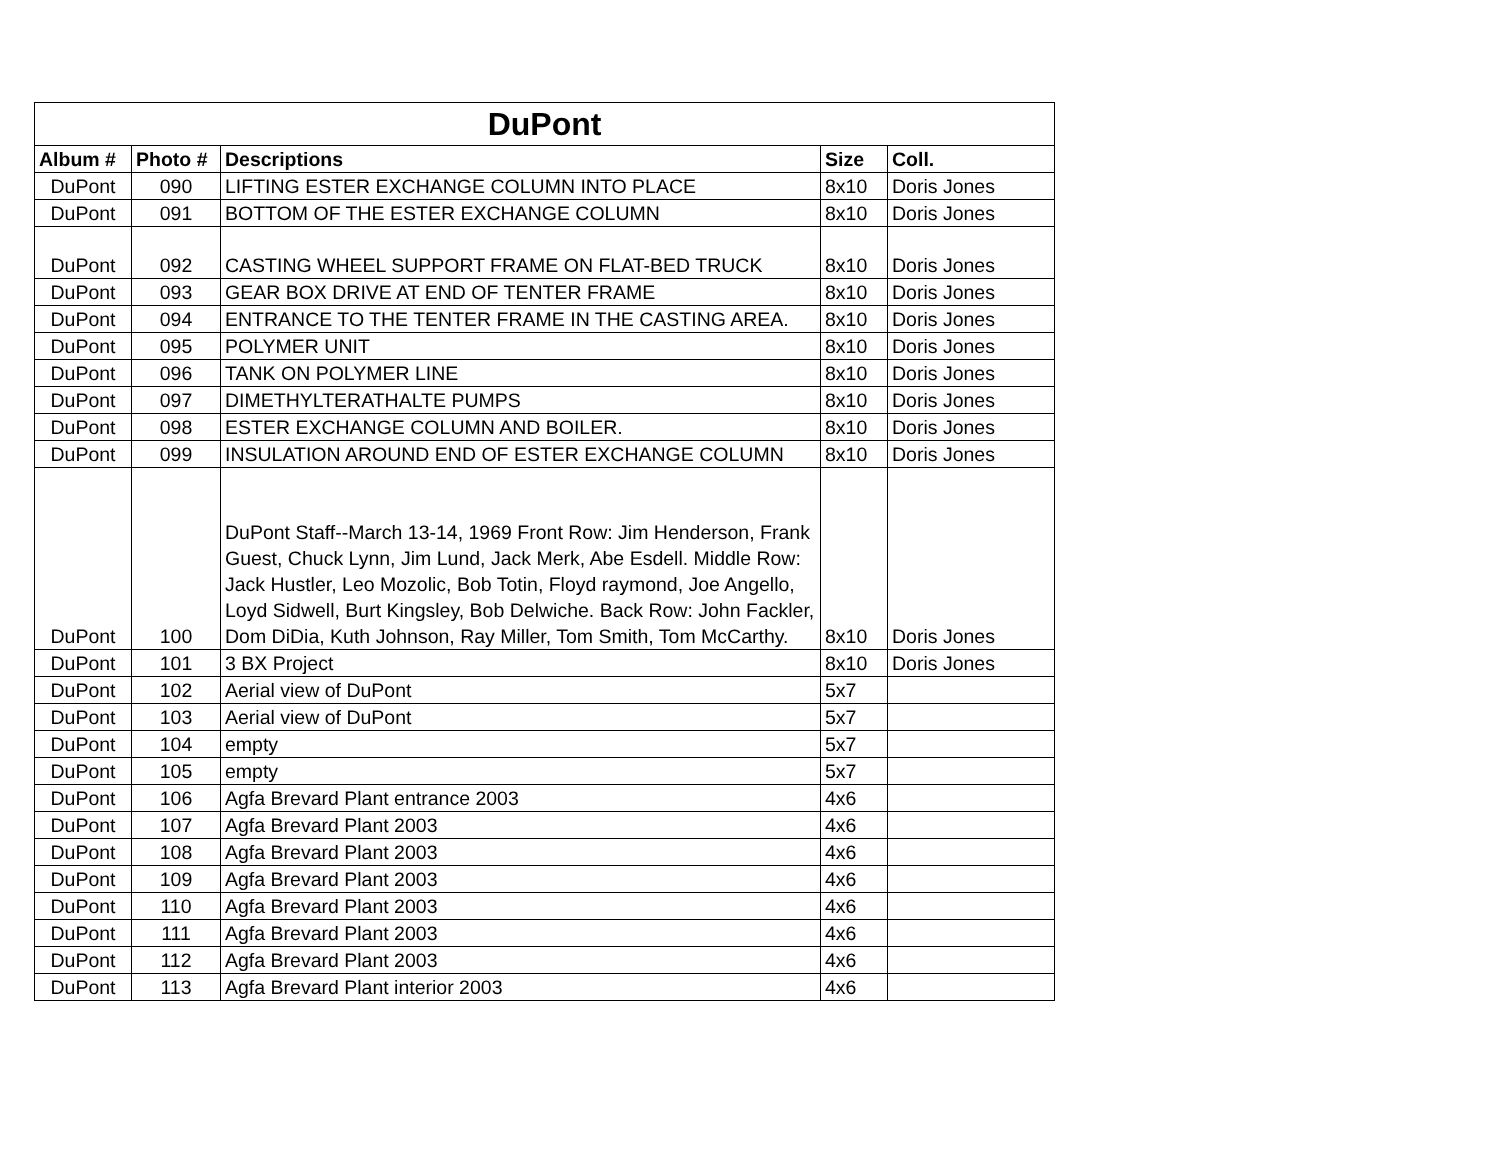| DuPont | | | | |
| --- | --- | --- | --- | --- |
| Album # | Photo # | Descriptions | Size | Coll. |
| DuPont | 090 | LIFTING ESTER EXCHANGE COLUMN INTO PLACE | 8x10 | Doris Jones |
| DuPont | 091 | BOTTOM OF THE ESTER EXCHANGE COLUMN | 8x10 | Doris Jones |
| DuPont | 092 | CASTING WHEEL SUPPORT FRAME ON FLAT-BED TRUCK | 8x10 | Doris Jones |
| DuPont | 093 | GEAR BOX DRIVE AT END OF TENTER FRAME | 8x10 | Doris Jones |
| DuPont | 094 | ENTRANCE TO THE TENTER FRAME IN THE CASTING AREA. | 8x10 | Doris Jones |
| DuPont | 095 | POLYMER UNIT | 8x10 | Doris Jones |
| DuPont | 096 | TANK ON POLYMER LINE | 8x10 | Doris Jones |
| DuPont | 097 | DIMETHYLTERATHALTE PUMPS | 8x10 | Doris Jones |
| DuPont | 098 | ESTER EXCHANGE COLUMN AND BOILER. | 8x10 | Doris Jones |
| DuPont | 099 | INSULATION AROUND END OF ESTER EXCHANGE COLUMN | 8x10 | Doris Jones |
| DuPont | 100 | DuPont Staff--March 13-14, 1969 Front Row: Jim Henderson, Frank Guest, Chuck Lynn, Jim Lund, Jack Merk, Abe Esdell. Middle Row: Jack Hustler, Leo Mozolic, Bob Totin, Floyd raymond, Joe Angello, Loyd Sidwell, Burt Kingsley, Bob Delwiche. Back Row: John Fackler, Dom DiDia, Kuth Johnson, Ray Miller, Tom Smith, Tom McCarthy. | 8x10 | Doris Jones |
| DuPont | 101 | 3 BX Project | 8x10 | Doris Jones |
| DuPont | 102 | Aerial view of DuPont | 5x7 | |
| DuPont | 103 | Aerial view of DuPont | 5x7 | |
| DuPont | 104 | empty | 5x7 | |
| DuPont | 105 | empty | 5x7 | |
| DuPont | 106 | Agfa Brevard Plant entrance 2003 | 4x6 | |
| DuPont | 107 | Agfa Brevard Plant 2003 | 4x6 | |
| DuPont | 108 | Agfa Brevard Plant 2003 | 4x6 | |
| DuPont | 109 | Agfa Brevard Plant 2003 | 4x6 | |
| DuPont | 110 | Agfa Brevard Plant 2003 | 4x6 | |
| DuPont | 111 | Agfa Brevard Plant 2003 | 4x6 | |
| DuPont | 112 | Agfa Brevard Plant 2003 | 4x6 | |
| DuPont | 113 | Agfa Brevard Plant interior 2003 | 4x6 | |